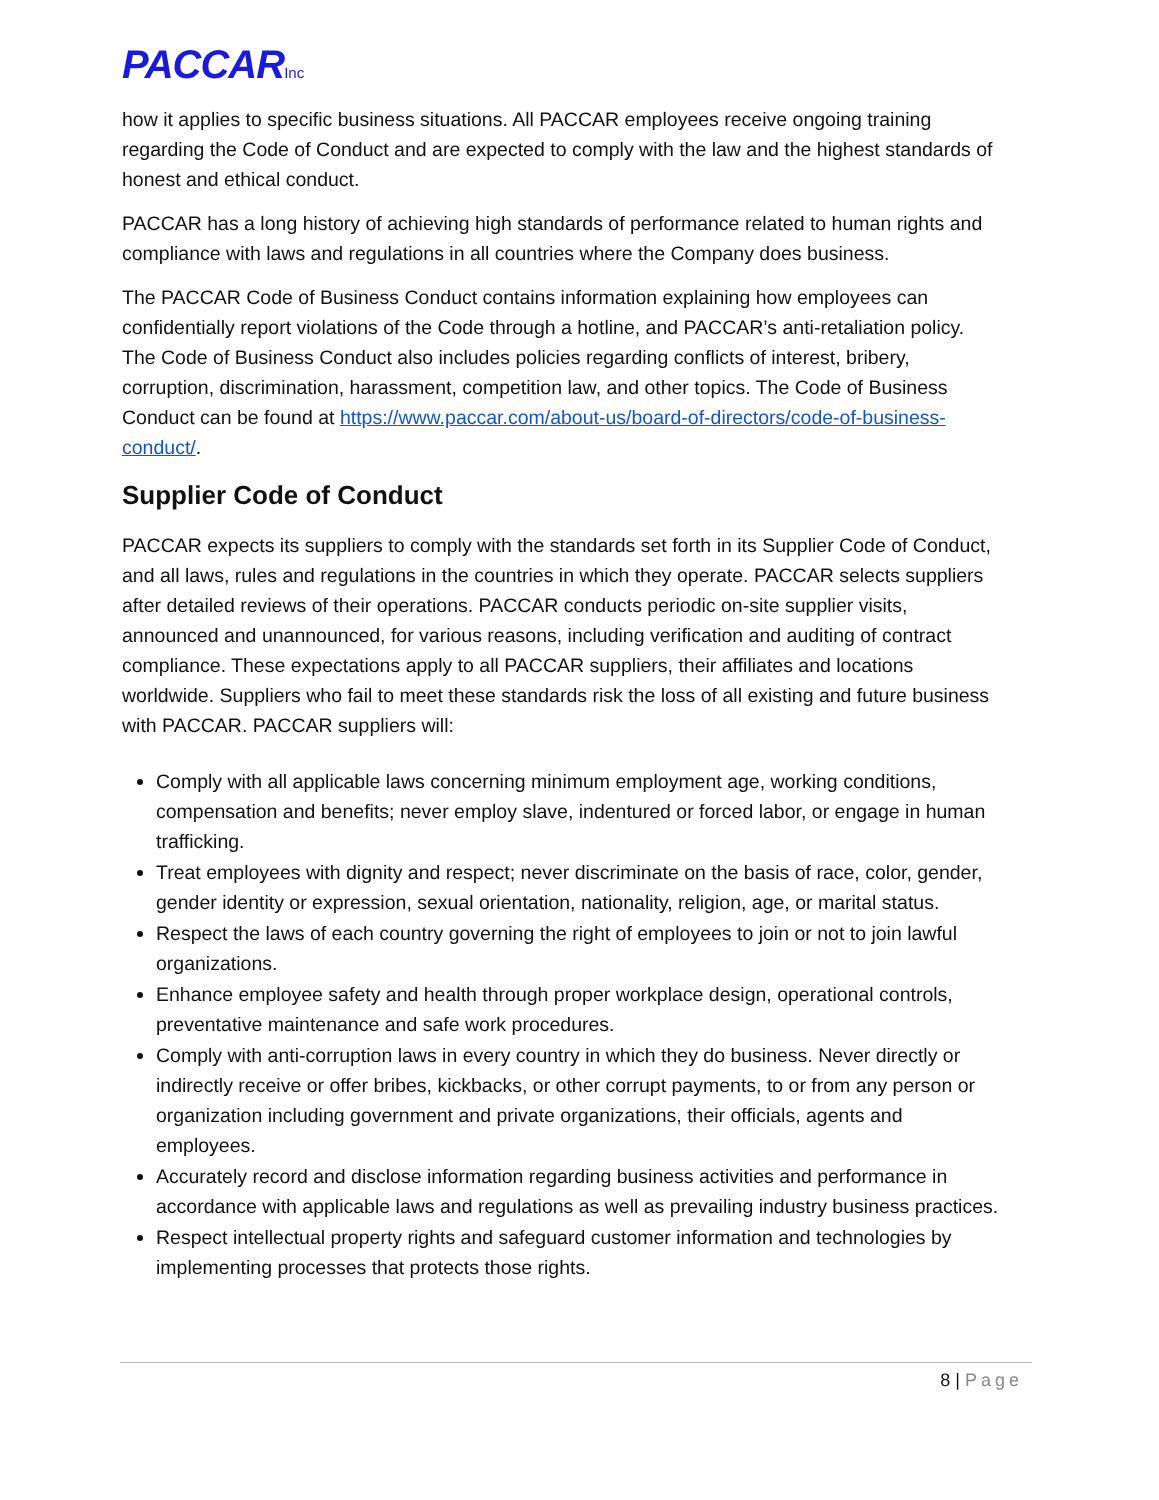PACCARInc
how it applies to specific business situations. All PACCAR employees receive ongoing training regarding the Code of Conduct and are expected to comply with the law and the highest standards of honest and ethical conduct.
PACCAR has a long history of achieving high standards of performance related to human rights and compliance with laws and regulations in all countries where the Company does business.
The PACCAR Code of Business Conduct contains information explaining how employees can confidentially report violations of the Code through a hotline, and PACCAR’s anti-retaliation policy. The Code of Business Conduct also includes policies regarding conflicts of interest, bribery, corruption, discrimination, harassment, competition law, and other topics. The Code of Business Conduct can be found at https://www.paccar.com/about-us/board-of-directors/code-of-business-conduct/.
Supplier Code of Conduct
PACCAR expects its suppliers to comply with the standards set forth in its Supplier Code of Conduct, and all laws, rules and regulations in the countries in which they operate. PACCAR selects suppliers after detailed reviews of their operations. PACCAR conducts periodic on-site supplier visits, announced and unannounced, for various reasons, including verification and auditing of contract compliance. These expectations apply to all PACCAR suppliers, their affiliates and locations worldwide. Suppliers who fail to meet these standards risk the loss of all existing and future business with PACCAR. PACCAR suppliers will:
Comply with all applicable laws concerning minimum employment age, working conditions, compensation and benefits; never employ slave, indentured or forced labor, or engage in human trafficking.
Treat employees with dignity and respect; never discriminate on the basis of race, color, gender, gender identity or expression, sexual orientation, nationality, religion, age, or marital status.
Respect the laws of each country governing the right of employees to join or not to join lawful organizations.
Enhance employee safety and health through proper workplace design, operational controls, preventative maintenance and safe work procedures.
Comply with anti-corruption laws in every country in which they do business. Never directly or indirectly receive or offer bribes, kickbacks, or other corrupt payments, to or from any person or organization including government and private organizations, their officials, agents and employees.
Accurately record and disclose information regarding business activities and performance in accordance with applicable laws and regulations as well as prevailing industry business practices.
Respect intellectual property rights and safeguard customer information and technologies by implementing processes that protects those rights.
8 | Page